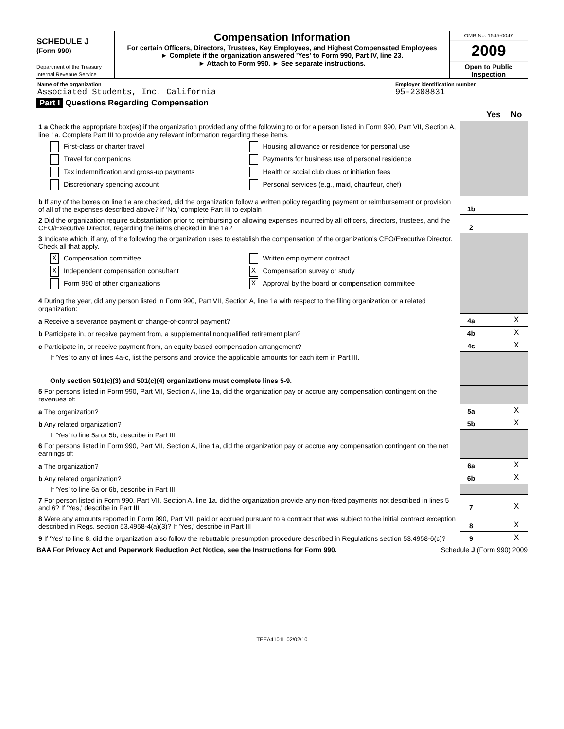SCHEDULE J
(Form 990)
Department of the Treasury
Internal Revenue Service
Compensation Information
For certain Officers, Directors, Trustees, Key Employees, and Highest Compensated Employees
► Complete if the organization answered 'Yes' to Form 990, Part IV, line 23.
► Attach to Form 990. ► See separate instructions.
OMB No. 1545-0047
2009
Open to Public Inspection
Name of the organization
Associated Students, Inc. California
Employer identification number
95-2308831
Part I Questions Regarding Compensation
| | | Yes | No |
| 1 a Check the appropriate box(es) if the organization provided any of the following to or for a person listed in Form 990, Part VII, Section A, line 1a. Complete Part III to provide any relevant information regarding these items. First-class or charter travel Housing allowance or residence for personal use Travel for companions Payments for business use of personal residence Tax indemnification and gross-up payments Health or social club dues or initiation fees Discretionary spending account Personal services (e.g., maid, chauffeur, chef) | | | |
| b If any of the boxes on line 1a are checked, did the organization follow a written policy regarding payment or reimbursement or provision of all of the expenses described above? If 'No,' complete Part III to explain | 1b | | |
| 2 Did the organization require substantiation prior to reimbursing or allowing expenses incurred by all officers, directors, trustees, and the CEO/Executive Director, regarding the items checked in line 1a? | 2 | | |
| 3 Indicate which, if any, of the following the organization uses to establish the compensation of the organization's CEO/Executive Director. Check all that apply. X Compensation committee Written employment contract X Independent compensation consultant X Compensation survey or study Form 990 of other organizations X Approval by the board or compensation committee | | | |
| 4 During the year, did any person listed in Form 990, Part VII, Section A, line 1a with respect to the filing organization or a related organization: | | | |
| a Receive a severance payment or change-of-control payment? | 4a | | X |
| b Participate in, or receive payment from, a supplemental nonqualified retirement plan? | 4b | | X |
| c Participate in, or receive payment from, an equity-based compensation arrangement? | 4c | | X |
| If 'Yes' to any of lines 4a-c, list the persons and provide the applicable amounts for each item in Part III. Only section 501(c)(3) and 501(c)(4) organizations must complete lines 5-9. | | | |
| 5 For persons listed in Form 990, Part VII, Section A, line 1a, did the organization pay or accrue any compensation contingent on the revenues of: | | | |
| a The organization? | 5a | | X |
| b Any related organization? | 5b | | X |
| If 'Yes' to line 5a or 5b, describe in Part III. | | | |
| 6 For persons listed in Form 990, Part VII, Section A, line 1a, did the organization pay or accrue any compensation contingent on the net earnings of: | | | |
| a The organization? | 6a | | X |
| b Any related organization? | 6b | | X |
| If 'Yes' to line 6a or 6b, describe in Part III. | | | |
| 7 For person listed in Form 990, Part VII, Section A, line 1a, did the organization provide any non-fixed payments not described in lines 5 and 6? If 'Yes,' describe in Part III | 7 | | X |
| 8 Were any amounts reported in Form 990, Part VII, paid or accrued pursuant to a contract that was subject to the initial contract exception described in Regs. section 53.4958-4(a)(3)? If 'Yes,' describe in Part III | 8 | | X |
| 9 If 'Yes' to line 8, did the organization also follow the rebuttable presumption procedure described in Regulations section 53.4958-6(c)? | 9 | | X |
BAA For Privacy Act and Paperwork Reduction Act Notice, see the Instructions for Form 990. Schedule J (Form 990) 2009
TEEA4101L 02/02/10